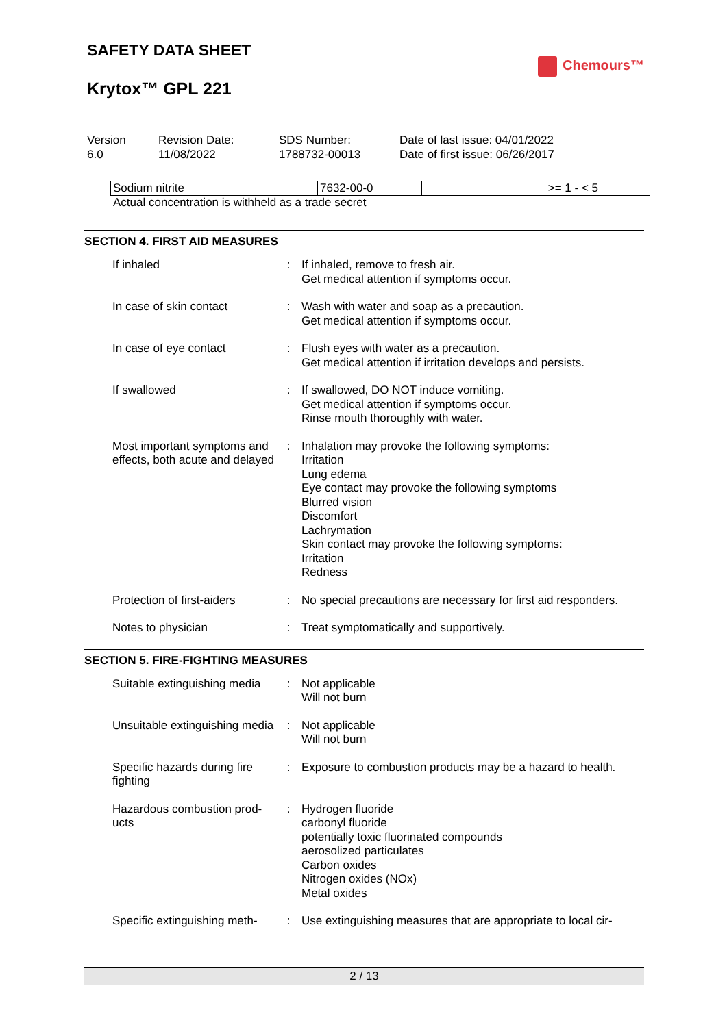SAFETY DATA SHEET
Chemours™
Krytox™ GPL 221
| Version 6.0 | Revision Date: 11/08/2022 | SDS Number: 1788732-00013 | Date of last issue: 04/01/2022 Date of first issue: 06/26/2017 |
| Sodium nitrite | 7632-00-0 | >= 1 - < 5 |
Actual concentration is withheld as a trade secret
SECTION 4. FIRST AID MEASURES
| If inhaled | : | If inhaled, remove to fresh air. Get medical attention if symptoms occur. |
| In case of skin contact | : | Wash with water and soap as a precaution. Get medical attention if symptoms occur. |
| In case of eye contact | : | Flush eyes with water as a precaution. Get medical attention if irritation develops and persists. |
| If swallowed | : | If swallowed, DO NOT induce vomiting. Get medical attention if symptoms occur. Rinse mouth thoroughly with water. |
| Most important symptoms and effects, both acute and delayed | : | Inhalation may provoke the following symptoms: Irritation Lung edema Eye contact may provoke the following symptoms Blurred vision Discomfort Lachrymation Skin contact may provoke the following symptoms: Irritation Redness |
| Protection of first-aiders | : | No special precautions are necessary for first aid responders. |
| Notes to physician | : | Treat symptomatically and supportively. |
SECTION 5. FIRE-FIGHTING MEASURES
| Suitable extinguishing media | : | Not applicable Will not burn |
| Unsuitable extinguishing media | : | Not applicable Will not burn |
| Specific hazards during fire fighting | : | Exposure to combustion products may be a hazard to health. |
| Hazardous combustion prod-ucts | : | Hydrogen fluoride carbonyl fluoride potentially toxic fluorinated compounds aerosolized particulates Carbon oxides Nitrogen oxides (NOx) Metal oxides |
| Specific extinguishing meth- | : | Use extinguishing measures that are appropriate to local cir- |
2 / 13